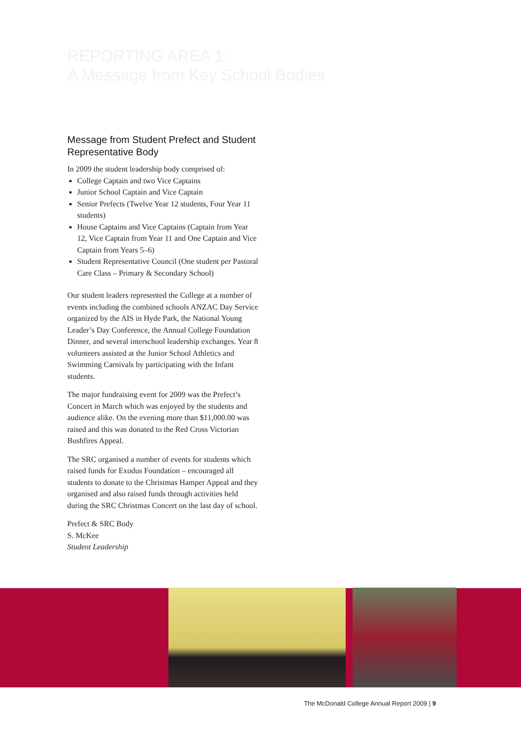REPORTING AREA 1 :
A Message from Key School Bodies
Message from Student Prefect and Student Representative Body
In 2009 the student leadership body comprised of:
College Captain and two Vice Captains
Junior School Captain and Vice Captain
Senior Prefects (Twelve Year 12 students, Four Year 11 students)
House Captains and Vice Captains (Captain from Year 12, Vice Captain from Year 11 and One Captain and Vice Captain from Years 5–6)
Student Representative Council (One student per Pastoral Care Class – Primary & Secondary School)
Our student leaders represented the College at a number of events including the combined schools ANZAC Day Service organized by the AIS in Hyde Park, the National Young Leader’s Day Conference, the Annual College Foundation Dinner, and several interschool leadership exchanges. Year 8 volunteers assisted at the Junior School Athletics and Swimming Carnivals by participating with the Infant students.
The major fundraising event for 2009 was the Prefect’s Concert in March which was enjoyed by the students and audience alike. On the evening more than $11,000.00 was raised and this was donated to the Red Cross Victorian Bushfires Appeal.
The SRC organised a number of events for students which raised funds for Exodus Foundation – encouraged all students to donate to the Christmas Hamper Appeal and they organised and also raised funds through activities held during the SRC Christmas Concert on the last day of school.
Prefect & SRC Body
S. McKee
Student Leadership
The McDonald College Annual Report 2009 | 9